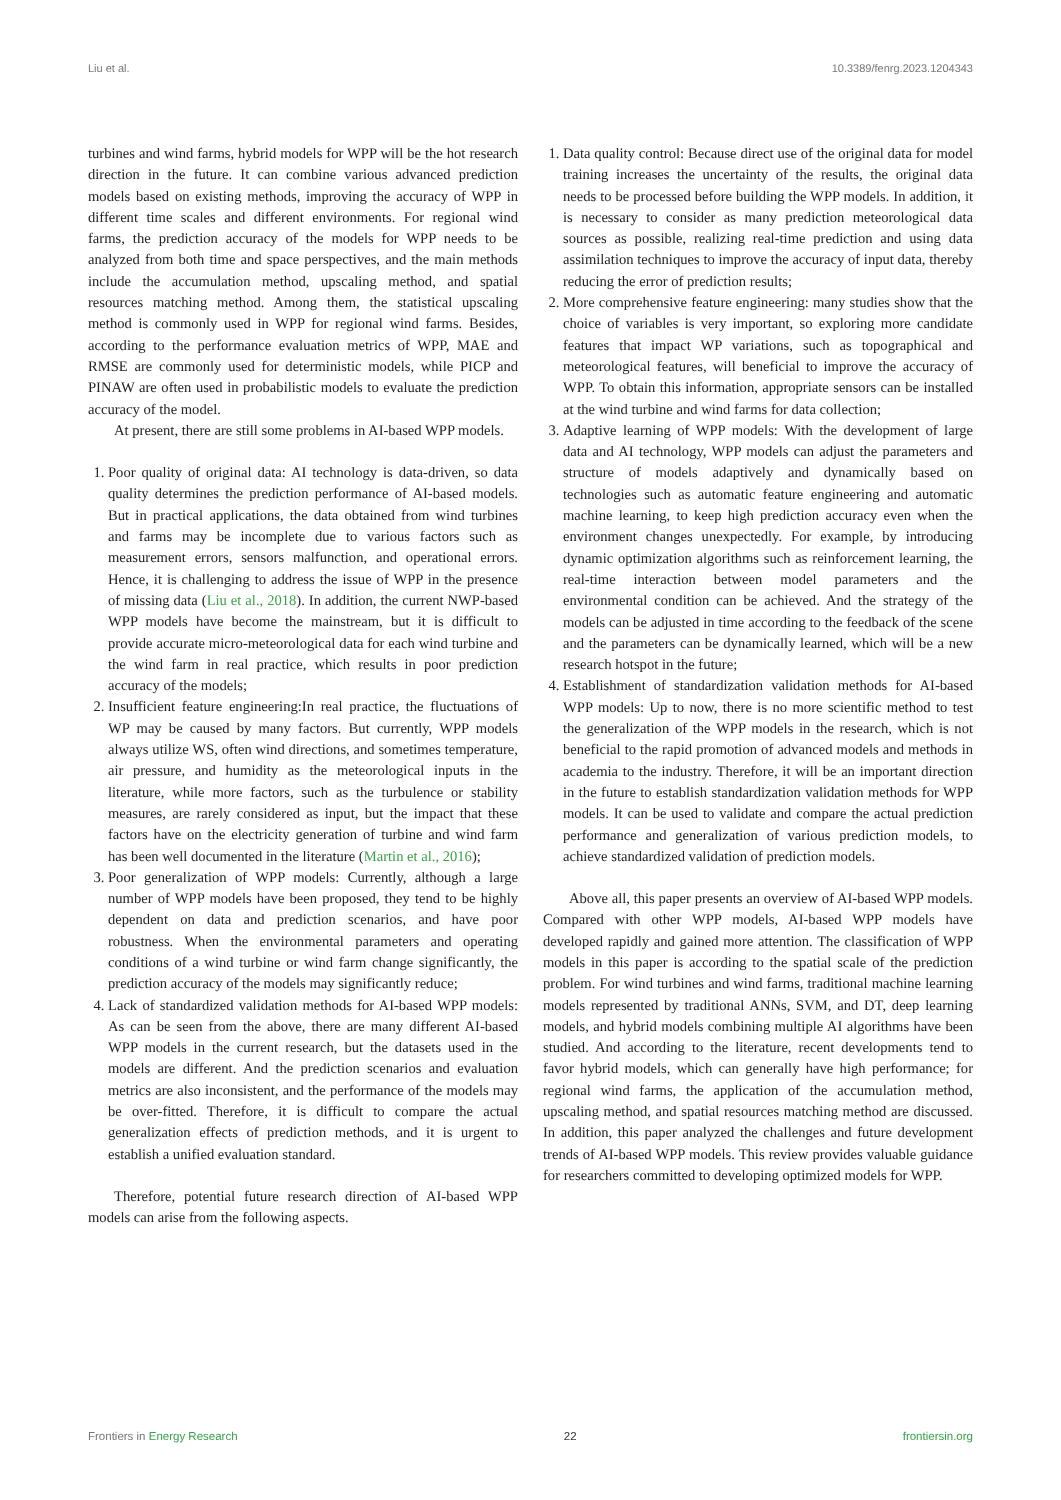Liu et al. 10.3389/fenrg.2023.1204343
turbines and wind farms, hybrid models for WPP will be the hot research direction in the future. It can combine various advanced prediction models based on existing methods, improving the accuracy of WPP in different time scales and different environments. For regional wind farms, the prediction accuracy of the models for WPP needs to be analyzed from both time and space perspectives, and the main methods include the accumulation method, upscaling method, and spatial resources matching method. Among them, the statistical upscaling method is commonly used in WPP for regional wind farms. Besides, according to the performance evaluation metrics of WPP, MAE and RMSE are commonly used for deterministic models, while PICP and PINAW are often used in probabilistic models to evaluate the prediction accuracy of the model.
At present, there are still some problems in AI-based WPP models.
1. Poor quality of original data: AI technology is data-driven, so data quality determines the prediction performance of AI-based models. But in practical applications, the data obtained from wind turbines and farms may be incomplete due to various factors such as measurement errors, sensors malfunction, and operational errors. Hence, it is challenging to address the issue of WPP in the presence of missing data (Liu et al., 2018). In addition, the current NWP-based WPP models have become the mainstream, but it is difficult to provide accurate micro-meteorological data for each wind turbine and the wind farm in real practice, which results in poor prediction accuracy of the models;
2. Insufficient feature engineering:In real practice, the fluctuations of WP may be caused by many factors. But currently, WPP models always utilize WS, often wind directions, and sometimes temperature, air pressure, and humidity as the meteorological inputs in the literature, while more factors, such as the turbulence or stability measures, are rarely considered as input, but the impact that these factors have on the electricity generation of turbine and wind farm has been well documented in the literature (Martin et al., 2016);
3. Poor generalization of WPP models: Currently, although a large number of WPP models have been proposed, they tend to be highly dependent on data and prediction scenarios, and have poor robustness. When the environmental parameters and operating conditions of a wind turbine or wind farm change significantly, the prediction accuracy of the models may significantly reduce;
4. Lack of standardized validation methods for AI-based WPP models: As can be seen from the above, there are many different AI-based WPP models in the current research, but the datasets used in the models are different. And the prediction scenarios and evaluation metrics are also inconsistent, and the performance of the models may be over-fitted. Therefore, it is difficult to compare the actual generalization effects of prediction methods, and it is urgent to establish a unified evaluation standard.
Therefore, potential future research direction of AI-based WPP models can arise from the following aspects.
1. Data quality control: Because direct use of the original data for model training increases the uncertainty of the results, the original data needs to be processed before building the WPP models. In addition, it is necessary to consider as many prediction meteorological data sources as possible, realizing real-time prediction and using data assimilation techniques to improve the accuracy of input data, thereby reducing the error of prediction results;
2. More comprehensive feature engineering: many studies show that the choice of variables is very important, so exploring more candidate features that impact WP variations, such as topographical and meteorological features, will beneficial to improve the accuracy of WPP. To obtain this information, appropriate sensors can be installed at the wind turbine and wind farms for data collection;
3. Adaptive learning of WPP models: With the development of large data and AI technology, WPP models can adjust the parameters and structure of models adaptively and dynamically based on technologies such as automatic feature engineering and automatic machine learning, to keep high prediction accuracy even when the environment changes unexpectedly. For example, by introducing dynamic optimization algorithms such as reinforcement learning, the real-time interaction between model parameters and the environmental condition can be achieved. And the strategy of the models can be adjusted in time according to the feedback of the scene and the parameters can be dynamically learned, which will be a new research hotspot in the future;
4. Establishment of standardization validation methods for AI-based WPP models: Up to now, there is no more scientific method to test the generalization of the WPP models in the research, which is not beneficial to the rapid promotion of advanced models and methods in academia to the industry. Therefore, it will be an important direction in the future to establish standardization validation methods for WPP models. It can be used to validate and compare the actual prediction performance and generalization of various prediction models, to achieve standardized validation of prediction models.
Above all, this paper presents an overview of AI-based WPP models. Compared with other WPP models, AI-based WPP models have developed rapidly and gained more attention. The classification of WPP models in this paper is according to the spatial scale of the prediction problem. For wind turbines and wind farms, traditional machine learning models represented by traditional ANNs, SVM, and DT, deep learning models, and hybrid models combining multiple AI algorithms have been studied. And according to the literature, recent developments tend to favor hybrid models, which can generally have high performance; for regional wind farms, the application of the accumulation method, upscaling method, and spatial resources matching method are discussed. In addition, this paper analyzed the challenges and future development trends of AI-based WPP models. This review provides valuable guidance for researchers committed to developing optimized models for WPP.
Frontiers in Energy Research 22 frontiersin.org